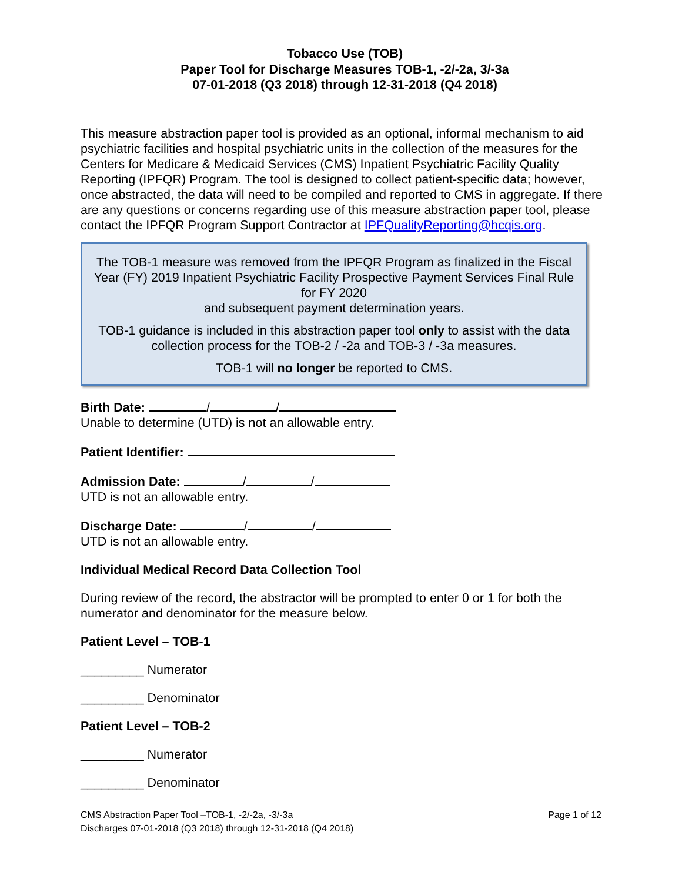Tobacco Use (TOB)
Paper Tool for Discharge Measures TOB-1, -2/-2a, 3/-3a
07-01-2018 (Q3 2018) through 12-31-2018 (Q4 2018)
This measure abstraction paper tool is provided as an optional, informal mechanism to aid psychiatric facilities and hospital psychiatric units in the collection of the measures for the Centers for Medicare & Medicaid Services (CMS) Inpatient Psychiatric Facility Quality Reporting (IPFQR) Program. The tool is designed to collect patient-specific data; however, once abstracted, the data will need to be compiled and reported to CMS in aggregate. If there are any questions or concerns regarding use of this measure abstraction paper tool, please contact the IPFQR Program Support Contractor at IPFQualityReporting@hcqis.org.
The TOB-1 measure was removed from the IPFQR Program as finalized in the Fiscal Year (FY) 2019 Inpatient Psychiatric Facility Prospective Payment Services Final Rule for FY 2020
and subsequent payment determination years.
TOB-1 guidance is included in this abstraction paper tool only to assist with the data collection process for the TOB-2 / -2a and TOB-3 / -3a measures.
TOB-1 will no longer be reported to CMS.
Birth Date: / /
Unable to determine (UTD) is not an allowable entry.
Patient Identifier:
Admission Date: / /
UTD is not an allowable entry.
Discharge Date: / /
UTD is not an allowable entry.
Individual Medical Record Data Collection Tool
During review of the record, the abstractor will be prompted to enter 0 or 1 for both the numerator and denominator for the measure below.
Patient Level – TOB-1
_________ Numerator
_________ Denominator
Patient Level – TOB-2
_________ Numerator
_________ Denominator
CMS Abstraction Paper Tool –TOB-1, -2/-2a, -3/-3a
Discharges 07-01-2018 (Q3 2018) through 12-31-2018 (Q4 2018)
Page 1 of 12